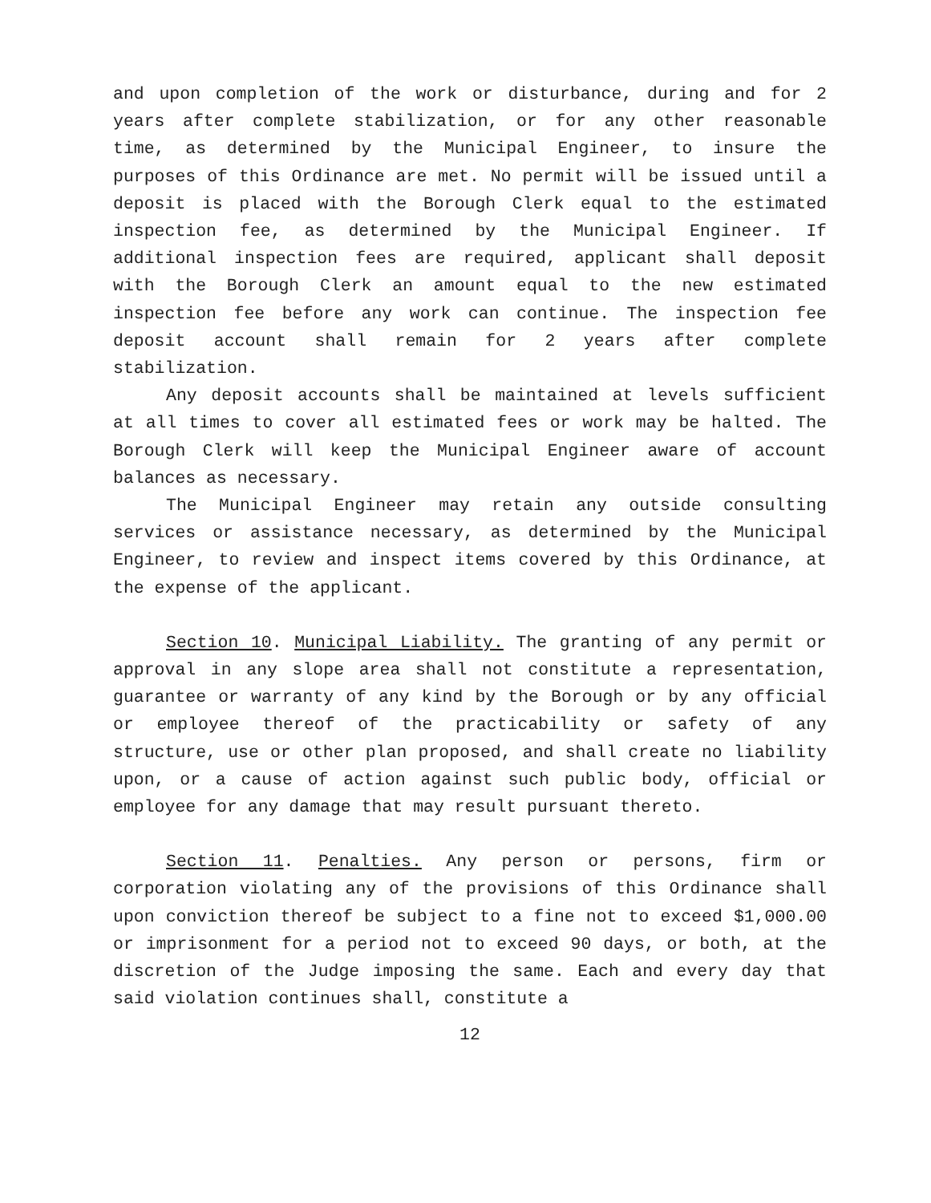and upon completion of the work or disturbance, during and for 2 years after complete stabilization, or for any other reasonable time, as determined by the Municipal Engineer, to insure the purposes of this Ordinance are met. No permit will be issued until a deposit is placed with the Borough Clerk equal to the estimated inspection fee, as determined by the Municipal Engineer. If additional inspection fees are required, applicant shall deposit with the Borough Clerk an amount equal to the new estimated inspection fee before any work can continue. The inspection fee deposit account shall remain for 2 years after complete stabilization.
Any deposit accounts shall be maintained at levels sufficient at all times to cover all estimated fees or work may be halted. The Borough Clerk will keep the Municipal Engineer aware of account balances as necessary.
The Municipal Engineer may retain any outside consulting services or assistance necessary, as determined by the Municipal Engineer, to review and inspect items covered by this Ordinance, at the expense of the applicant.
Section 10. Municipal Liability. The granting of any permit or approval in any slope area shall not constitute a representation, guarantee or warranty of any kind by the Borough or by any official or employee thereof of the practicability or safety of any structure, use or other plan proposed, and shall create no liability upon, or a cause of action against such public body, official or employee for any damage that may result pursuant thereto.
Section 11. Penalties. Any person or persons, firm or corporation violating any of the provisions of this Ordinance shall upon conviction thereof be subject to a fine not to exceed $1,000.00 or imprisonment for a period not to exceed 90 days, or both, at the discretion of the Judge imposing the same. Each and every day that said violation continues shall, constitute a
12